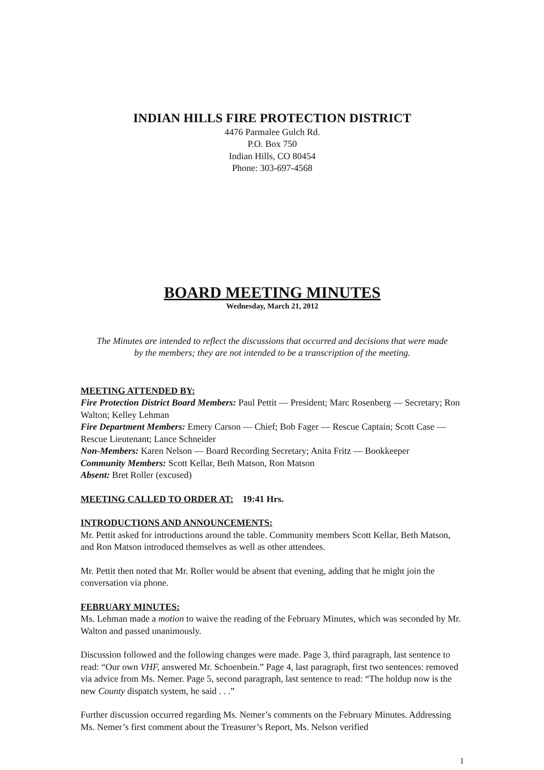INDIAN HILLS FIRE PROTECTION DISTRICT
4476 Parmalee Gulch Rd.
P.O. Box 750
Indian Hills, CO 80454
Phone: 303-697-4568
BOARD MEETING MINUTES
Wednesday, March 21, 2012
The Minutes are intended to reflect the discussions that occurred and decisions that were made by the members; they are not intended to be a transcription of the meeting.
MEETING ATTENDED BY:
Fire Protection District Board Members: Paul Pettit — President; Marc Rosenberg — Secretary; Ron Walton; Kelley Lehman
Fire Department Members: Emery Carson — Chief; Bob Fager — Rescue Captain; Scott Case — Rescue Lieutenant; Lance Schneider
Non-Members: Karen Nelson — Board Recording Secretary; Anita Fritz — Bookkeeper
Community Members: Scott Kellar, Beth Matson, Ron Matson
Absent: Bret Roller (excused)
MEETING CALLED TO ORDER AT: 19:41 Hrs.
INTRODUCTIONS AND ANNOUNCEMENTS:
Mr. Pettit asked for introductions around the table. Community members Scott Kellar, Beth Matson, and Ron Matson introduced themselves as well as other attendees.
Mr. Pettit then noted that Mr. Roller would be absent that evening, adding that he might join the conversation via phone.
FEBRUARY MINUTES:
Ms. Lehman made a motion to waive the reading of the February Minutes, which was seconded by Mr. Walton and passed unanimously.
Discussion followed and the following changes were made. Page 3, third paragraph, last sentence to read: “Our own VHF, answered Mr. Schoenbein.” Page 4, last paragraph, first two sentences: removed via advice from Ms. Nemer. Page 5, second paragraph, last sentence to read: “The holdup now is the new County dispatch system, he said . . .”
Further discussion occurred regarding Ms. Nemer’s comments on the February Minutes. Addressing Ms. Nemer’s first comment about the Treasurer’s Report, Ms. Nelson verified
1